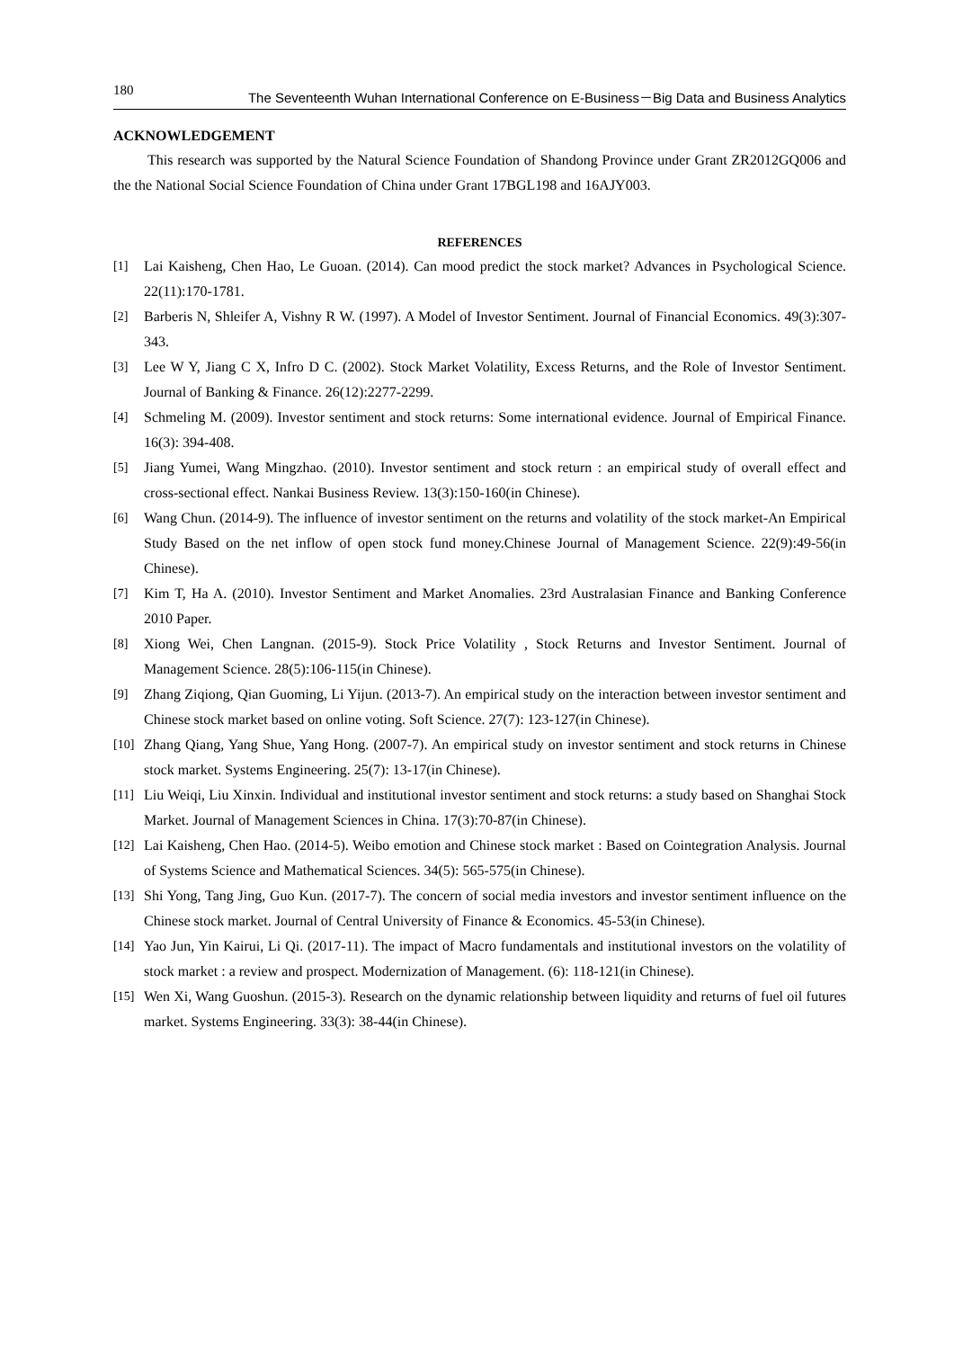180 The Seventeenth Wuhan International Conference on E-Business－Big Data and Business Analytics
ACKNOWLEDGEMENT
This research was supported by the Natural Science Foundation of Shandong Province under Grant ZR2012GQ006 and the the National Social Science Foundation of China under Grant 17BGL198 and 16AJY003.
REFERENCES
[1] Lai Kaisheng, Chen Hao, Le Guoan. (2014). Can mood predict the stock market? Advances in Psychological Science. 22(11):170-1781.
[2] Barberis N, Shleifer A, Vishny R W. (1997). A Model of Investor Sentiment. Journal of Financial Economics. 49(3):307-343.
[3] Lee W Y, Jiang C X, Infro D C. (2002). Stock Market Volatility, Excess Returns, and the Role of Investor Sentiment. Journal of Banking & Finance. 26(12):2277-2299.
[4] Schmeling M. (2009). Investor sentiment and stock returns: Some international evidence. Journal of Empirical Finance. 16(3): 394-408.
[5] Jiang Yumei, Wang Mingzhao. (2010). Investor sentiment and stock return : an empirical study of overall effect and cross-sectional effect. Nankai Business Review. 13(3):150-160(in Chinese).
[6] Wang Chun. (2014-9). The influence of investor sentiment on the returns and volatility of the stock market-An Empirical Study Based on the net inflow of open stock fund money.Chinese Journal of Management Science. 22(9):49-56(in Chinese).
[7] Kim T, Ha A. (2010). Investor Sentiment and Market Anomalies. 23rd Australasian Finance and Banking Conference 2010 Paper.
[8] Xiong Wei, Chen Langnan. (2015-9). Stock Price Volatility , Stock Returns and Investor Sentiment. Journal of Management Science. 28(5):106-115(in Chinese).
[9] Zhang Ziqiong, Qian Guoming, Li Yijun. (2013-7). An empirical study on the interaction between investor sentiment and Chinese stock market based on online voting. Soft Science. 27(7): 123-127(in Chinese).
[10] Zhang Qiang, Yang Shue, Yang Hong. (2007-7). An empirical study on investor sentiment and stock returns in Chinese stock market. Systems Engineering. 25(7): 13-17(in Chinese).
[11] Liu Weiqi, Liu Xinxin. Individual and institutional investor sentiment and stock returns: a study based on Shanghai Stock Market. Journal of Management Sciences in China. 17(3):70-87(in Chinese).
[12] Lai Kaisheng, Chen Hao. (2014-5). Weibo emotion and Chinese stock market : Based on Cointegration Analysis. Journal of Systems Science and Mathematical Sciences. 34(5): 565-575(in Chinese).
[13] Shi Yong, Tang Jing, Guo Kun. (2017-7). The concern of social media investors and investor sentiment influence on the Chinese stock market. Journal of Central University of Finance & Economics. 45-53(in Chinese).
[14] Yao Jun, Yin Kairui, Li Qi. (2017-11). The impact of Macro fundamentals and institutional investors on the volatility of stock market : a review and prospect. Modernization of Management. (6): 118-121(in Chinese).
[15] Wen Xi, Wang Guoshun. (2015-3). Research on the dynamic relationship between liquidity and returns of fuel oil futures market. Systems Engineering. 33(3): 38-44(in Chinese).